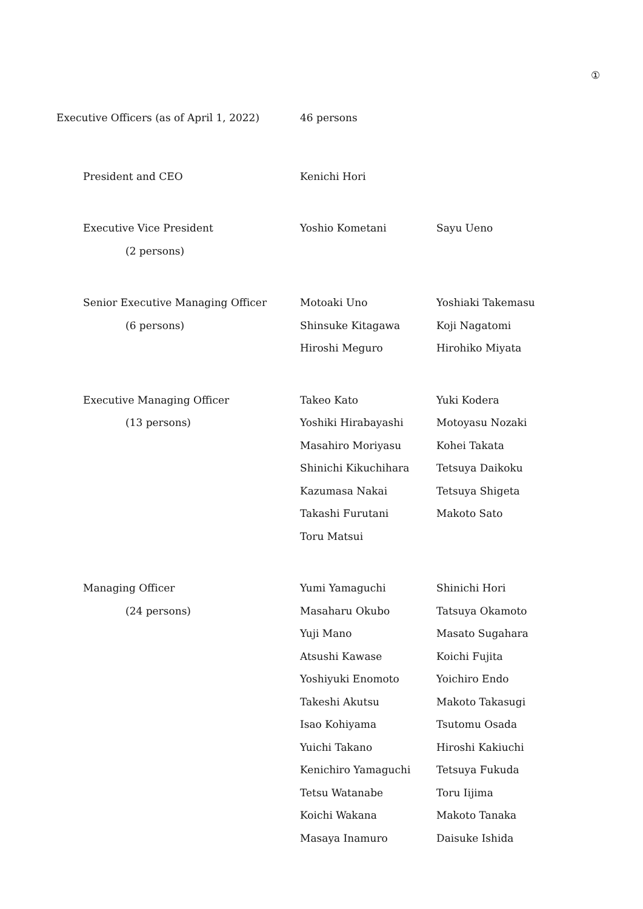①
Executive Officers (as of April 1, 2022)
46 persons
| President and CEO | Kenichi Hori | |
| Executive Vice President | Yoshio Kometani | Sayu Ueno |
| (2 persons) | | |
| Senior Executive Managing Officer | Motoaki Uno | Yoshiaki Takemasu |
| (6 persons) | Shinsuke Kitagawa | Koji Nagatomi |
| | Hiroshi Meguro | Hirohiko Miyata |
| Executive Managing Officer | Takeo Kato | Yuki Kodera |
| (13 persons) | Yoshiki Hirabayashi | Motoyasu Nozaki |
| | Masahiro Moriyasu | Kohei Takata |
| | Shinichi Kikuchihara | Tetsuya Daikoku |
| | Kazumasa Nakai | Tetsuya Shigeta |
| | Takashi Furutani | Makoto Sato |
| | Toru Matsui | |
| Managing Officer | Yumi Yamaguchi | Shinichi Hori |
| (24 persons) | Masaharu Okubo | Tatsuya Okamoto |
| | Yuji Mano | Masato Sugahara |
| | Atsushi Kawase | Koichi Fujita |
| | Yoshiyuki Enomoto | Yoichiro Endo |
| | Takeshi Akutsu | Makoto Takasugi |
| | Isao Kohiyama | Tsutomu Osada |
| | Yuichi Takano | Hiroshi Kakiuchi |
| | Kenichiro Yamaguchi | Tetsuya Fukuda |
| | Tetsu Watanabe | Toru Iijima |
| | Koichi Wakana | Makoto Tanaka |
| | Masaya Inamuro | Daisuke Ishida |